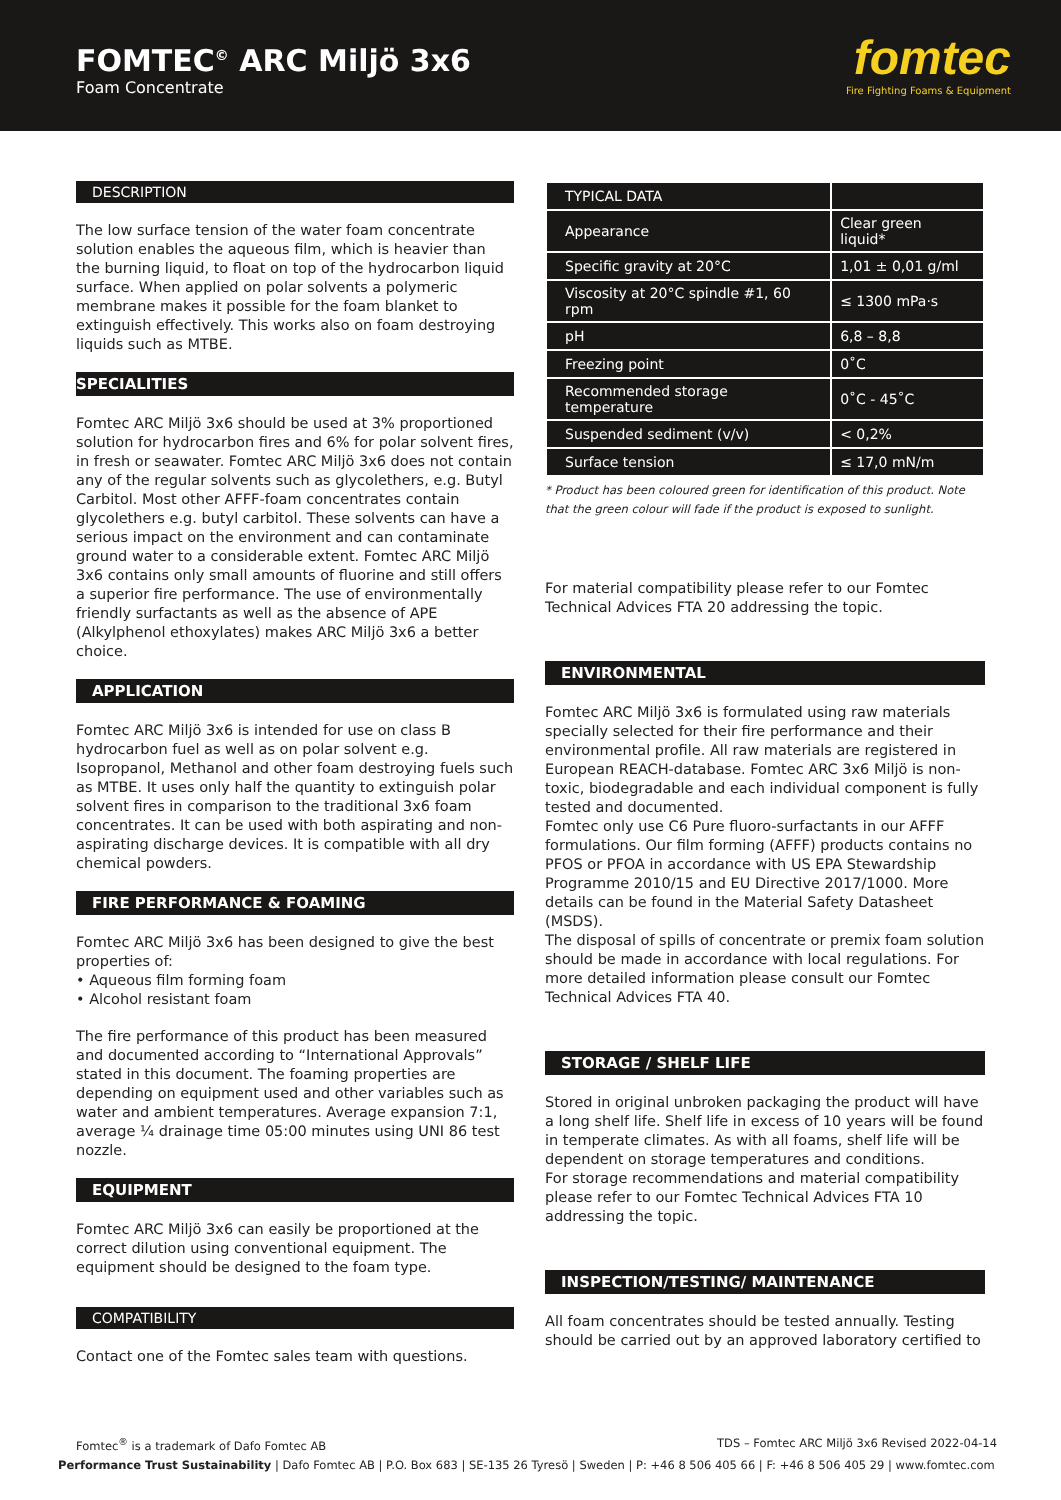FOMTEC<sup>©</sup> ARC Miljö 3x6
Foam Concentrate
fomtec
Fire Fighting Foams & Equipment
DESCRIPTION
The low surface tension of the water foam concentrate solution enables the aqueous film, which is heavier than the burning liquid, to float on top of the hydrocarbon liquid surface. When applied on polar solvents a polymeric membrane makes it possible for the foam blanket to extinguish effectively. This works also on foam destroying liquids such as MTBE.
SPECIALITIES
Fomtec ARC Miljö 3x6 should be used at 3% proportioned solution for hydrocarbon fires and 6% for polar solvent fires, in fresh or seawater. Fomtec ARC Miljö 3x6 does not contain any of the regular solvents such as glycolethers, e.g. Butyl Carbitol. Most other AFFF-foam concentrates contain glycolethers e.g. butyl carbitol. These solvents can have a serious impact on the environment and can contaminate ground water to a considerable extent. Fomtec ARC Miljö 3x6 contains only small amounts of fluorine and still offers a superior fire performance. The use of environmentally friendly surfactants as well as the absence of APE (Alkylphenol ethoxylates) makes ARC Miljö 3x6 a better choice.
APPLICATION
Fomtec ARC Miljö 3x6 is intended for use on class B hydrocarbon fuel as well as on polar solvent e.g. Isopropanol, Methanol and other foam destroying fuels such as MTBE. It uses only half the quantity to extinguish polar solvent fires in comparison to the traditional 3x6 foam concentrates. It can be used with both aspirating and non-aspirating discharge devices. It is compatible with all dry chemical powders.
FIRE PERFORMANCE & FOAMING
Fomtec ARC Miljö 3x6 has been designed to give the best properties of:
• Aqueous film forming foam
• Alcohol resistant foam
The fire performance of this product has been measured and documented according to “International Approvals” stated in this document. The foaming properties are depending on equipment used and other variables such as water and ambient temperatures. Average expansion 7:1, average ¼ drainage time 05:00 minutes using UNI 86 test nozzle.
EQUIPMENT
Fomtec ARC Miljö 3x6 can easily be proportioned at the correct dilution using conventional equipment. The equipment should be designed to the foam type.
COMPATIBILITY
Contact one of the Fomtec sales team with questions.
| TYPICAL DATA | |
| --- | --- |
| Appearance | Clear green liquid* |
| Specific gravity at 20°C | 1,01 ± 0,01 g/ml |
| Viscosity at 20°C spindle #1, 60 rpm | ≤ 1300 mPa·s |
| pH | 6,8 – 8,8 |
| Freezing point | 0˚C |
| Recommended storage temperature | 0˚C - 45˚C |
| Suspended sediment (v/v) | < 0,2% |
| Surface tension | ≤ 17,0 mN/m |
* Product has been coloured green for identification of this product. Note that the green colour will fade if the product is exposed to sunlight.
For material compatibility please refer to our Fomtec Technical Advices FTA 20 addressing the topic.
ENVIRONMENTAL
Fomtec ARC Miljö 3x6 is formulated using raw materials specially selected for their fire performance and their environmental profile. All raw materials are registered in European REACH-database. Fomtec ARC 3x6 Miljö is non-toxic, biodegradable and each individual component is fully tested and documented.
Fomtec only use C6 Pure fluoro-surfactants in our AFFF formulations. Our film forming (AFFF) products contains no PFOS or PFOA in accordance with US EPA Stewardship Programme 2010/15 and EU Directive 2017/1000. More details can be found in the Material Safety Datasheet (MSDS).
The disposal of spills of concentrate or premix foam solution should be made in accordance with local regulations. For more detailed information please consult our Fomtec Technical Advices FTA 40.
STORAGE / SHELF LIFE
Stored in original unbroken packaging the product will have a long shelf life. Shelf life in excess of 10 years will be found in temperate climates. As with all foams, shelf life will be dependent on storage temperatures and conditions.
For storage recommendations and material compatibility please refer to our Fomtec Technical Advices FTA 10 addressing the topic.
INSPECTION/TESTING/ MAINTENANCE
All foam concentrates should be tested annually. Testing should be carried out by an approved laboratory certified to
Fomtec<sup>®</sup> is a trademark of Dafo Fomtec AB TDS – Fomtec ARC Miljö 3x6 Revised 2022-04-14
Performance Trust Sustainability | Dafo Fomtec AB | P.O. Box 683 | SE-135 26 Tyresö | Sweden | P: +46 8 506 405 66 | F: +46 8 506 405 29 | www.fomtec.com